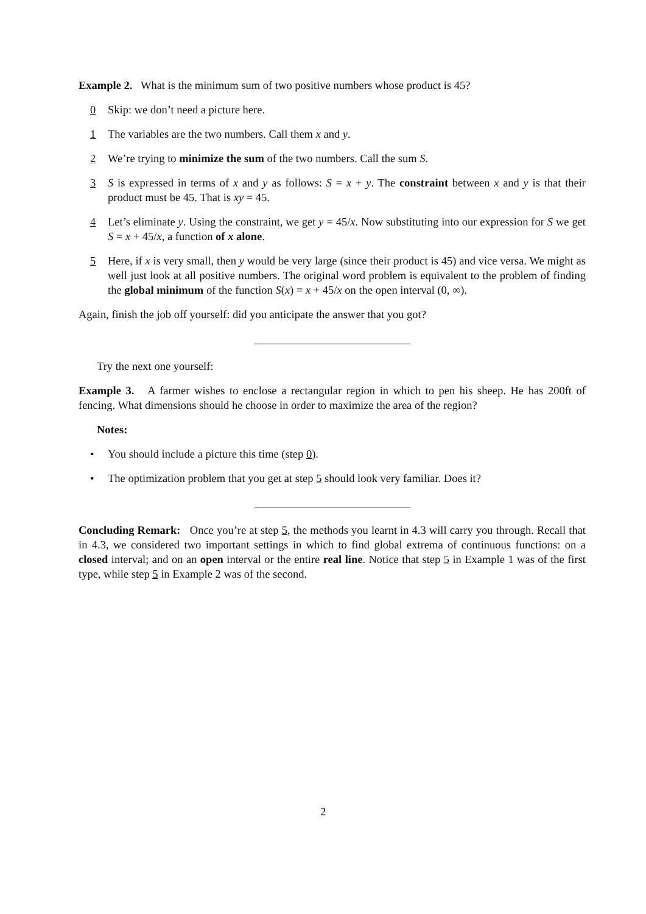Example 2. What is the minimum sum of two positive numbers whose product is 45?
0 Skip: we don’t need a picture here.
1 The variables are the two numbers. Call them x and y.
2 We’re trying to minimize the sum of the two numbers. Call the sum S.
3 S is expressed in terms of x and y as follows: S = x + y. The constraint between x and y is that their product must be 45. That is xy = 45.
4 Let’s eliminate y. Using the constraint, we get y = 45/x. Now substituting into our expression for S we get S = x + 45/x, a function of x alone.
5 Here, if x is very small, then y would be very large (since their product is 45) and vice versa. We might as well just look at all positive numbers. The original word problem is equivalent to the problem of finding the global minimum of the function S(x) = x + 45/x on the open interval (0, ∞).
Again, finish the job off yourself: did you anticipate the answer that you got?
Try the next one yourself:
Example 3. A farmer wishes to enclose a rectangular region in which to pen his sheep. He has 200ft of fencing. What dimensions should he choose in order to maximize the area of the region?
Notes:
• You should include a picture this time (step 0).
• The optimization problem that you get at step 5 should look very familiar. Does it?
Concluding Remark: Once you’re at step 5, the methods you learnt in 4.3 will carry you through. Recall that in 4.3, we considered two important settings in which to find global extrema of continuous functions: on a closed interval; and on an open interval or the entire real line. Notice that step 5 in Example 1 was of the first type, while step 5 in Example 2 was of the second.
2